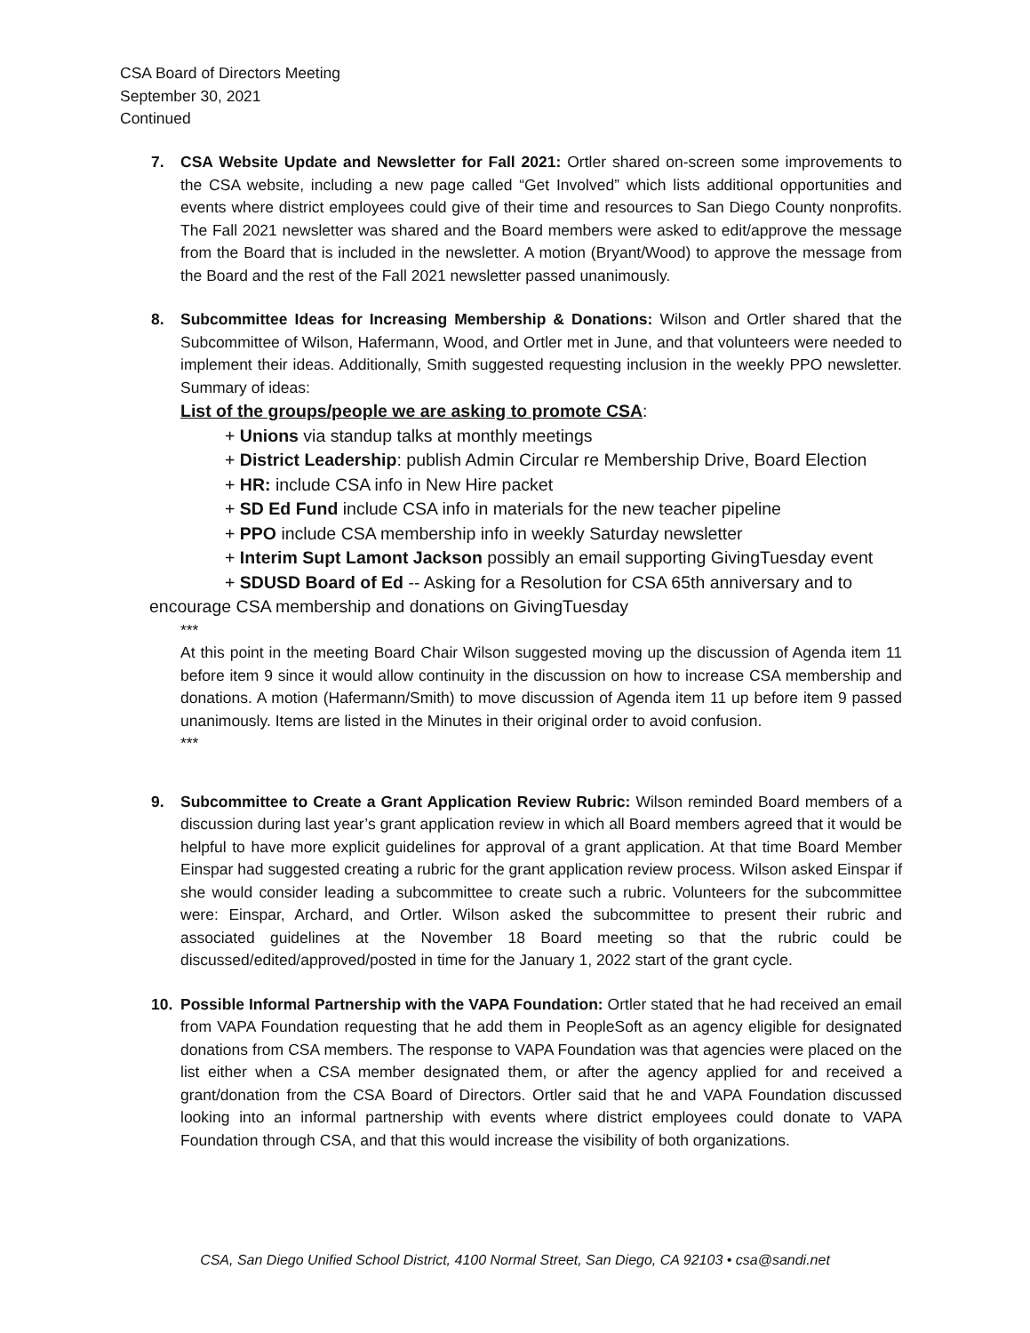CSA Board of Directors Meeting
September 30, 2021
Continued
7. CSA Website Update and Newsletter for Fall 2021: Ortler shared on-screen some improvements to the CSA website, including a new page called “Get Involved” which lists additional opportunities and events where district employees could give of their time and resources to San Diego County nonprofits. The Fall 2021 newsletter was shared and the Board members were asked to edit/approve the message from the Board that is included in the newsletter. A motion (Bryant/Wood) to approve the message from the Board and the rest of the Fall 2021 newsletter passed unanimously.
8. Subcommittee Ideas for Increasing Membership & Donations: Wilson and Ortler shared that the Subcommittee of Wilson, Hafermann, Wood, and Ortler met in June, and that volunteers were needed to implement their ideas. Additionally, Smith suggested requesting inclusion in the weekly PPO newsletter. Summary of ideas:
List of the groups/people we are asking to promote CSA:
+ Unions via standup talks at monthly meetings
+ District Leadership: publish Admin Circular re Membership Drive, Board Election
+ HR: include CSA info in New Hire packet
+ SD Ed Fund include CSA info in materials for the new teacher pipeline
+ PPO include CSA membership info in weekly Saturday newsletter
+ Interim Supt Lamont Jackson possibly an email supporting GivingTuesday event
+ SDUSD Board of Ed -- Asking for a Resolution for CSA 65th anniversary and to
encourage CSA membership and donations on GivingTuesday
***
At this point in the meeting Board Chair Wilson suggested moving up the discussion of Agenda item 11 before item 9 since it would allow continuity in the discussion on how to increase CSA membership and donations. A motion (Hafermann/Smith) to move discussion of Agenda item 11 up before item 9 passed unanimously. Items are listed in the Minutes in their original order to avoid confusion.
***
9. Subcommittee to Create a Grant Application Review Rubric: Wilson reminded Board members of a discussion during last year’s grant application review in which all Board members agreed that it would be helpful to have more explicit guidelines for approval of a grant application. At that time Board Member Einspar had suggested creating a rubric for the grant application review process. Wilson asked Einspar if she would consider leading a subcommittee to create such a rubric. Volunteers for the subcommittee were: Einspar, Archard, and Ortler. Wilson asked the subcommittee to present their rubric and associated guidelines at the November 18 Board meeting so that the rubric could be discussed/edited/approved/posted in time for the January 1, 2022 start of the grant cycle.
10. Possible Informal Partnership with the VAPA Foundation: Ortler stated that he had received an email from VAPA Foundation requesting that he add them in PeopleSoft as an agency eligible for designated donations from CSA members. The response to VAPA Foundation was that agencies were placed on the list either when a CSA member designated them, or after the agency applied for and received a grant/donation from the CSA Board of Directors. Ortler said that he and VAPA Foundation discussed looking into an informal partnership with events where district employees could donate to VAPA Foundation through CSA, and that this would increase the visibility of both organizations.
CSA, San Diego Unified School District, 4100 Normal Street, San Diego, CA 92103 • csa@sandi.net